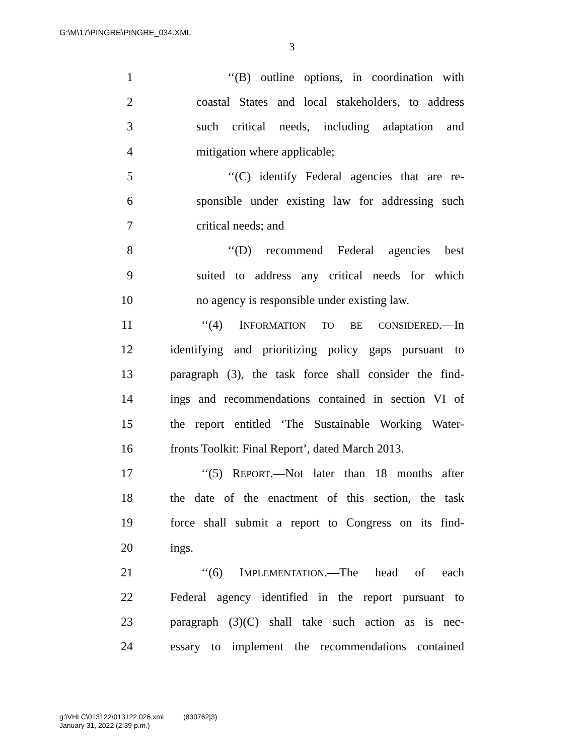G:\M\17\PINGRE\PINGRE_034.XML
3
1 ‘‘(B) outline options, in coordination with
2 coastal States and local stakeholders, to address
3 such critical needs, including adaptation and
4 mitigation where applicable;
5 ‘‘(C) identify Federal agencies that are re-
6 sponsible under existing law for addressing such
7 critical needs; and
8 ‘‘(D) recommend Federal agencies best
9 suited to address any critical needs for which
10 no agency is responsible under existing law.
11 ‘‘(4) INFORMATION TO BE CONSIDERED.—In
12 identifying and prioritizing policy gaps pursuant to
13 paragraph (3), the task force shall consider the find-
14 ings and recommendations contained in section VI of
15 the report entitled ‘The Sustainable Working Water-
16 fronts Toolkit: Final Report’, dated March 2013.
17 ‘‘(5) REPORT.—Not later than 18 months after
18 the date of the enactment of this section, the task
19 force shall submit a report to Congress on its find-
20 ings.
21 ‘‘(6) IMPLEMENTATION.—The head of each
22 Federal agency identified in the report pursuant to
23 paragraph (3)(C) shall take such action as is nec-
24 essary to implement the recommendations contained
g:\VHLC\013122\013122.026.xml (830762|3)
January 31, 2022 (2:39 p.m.)